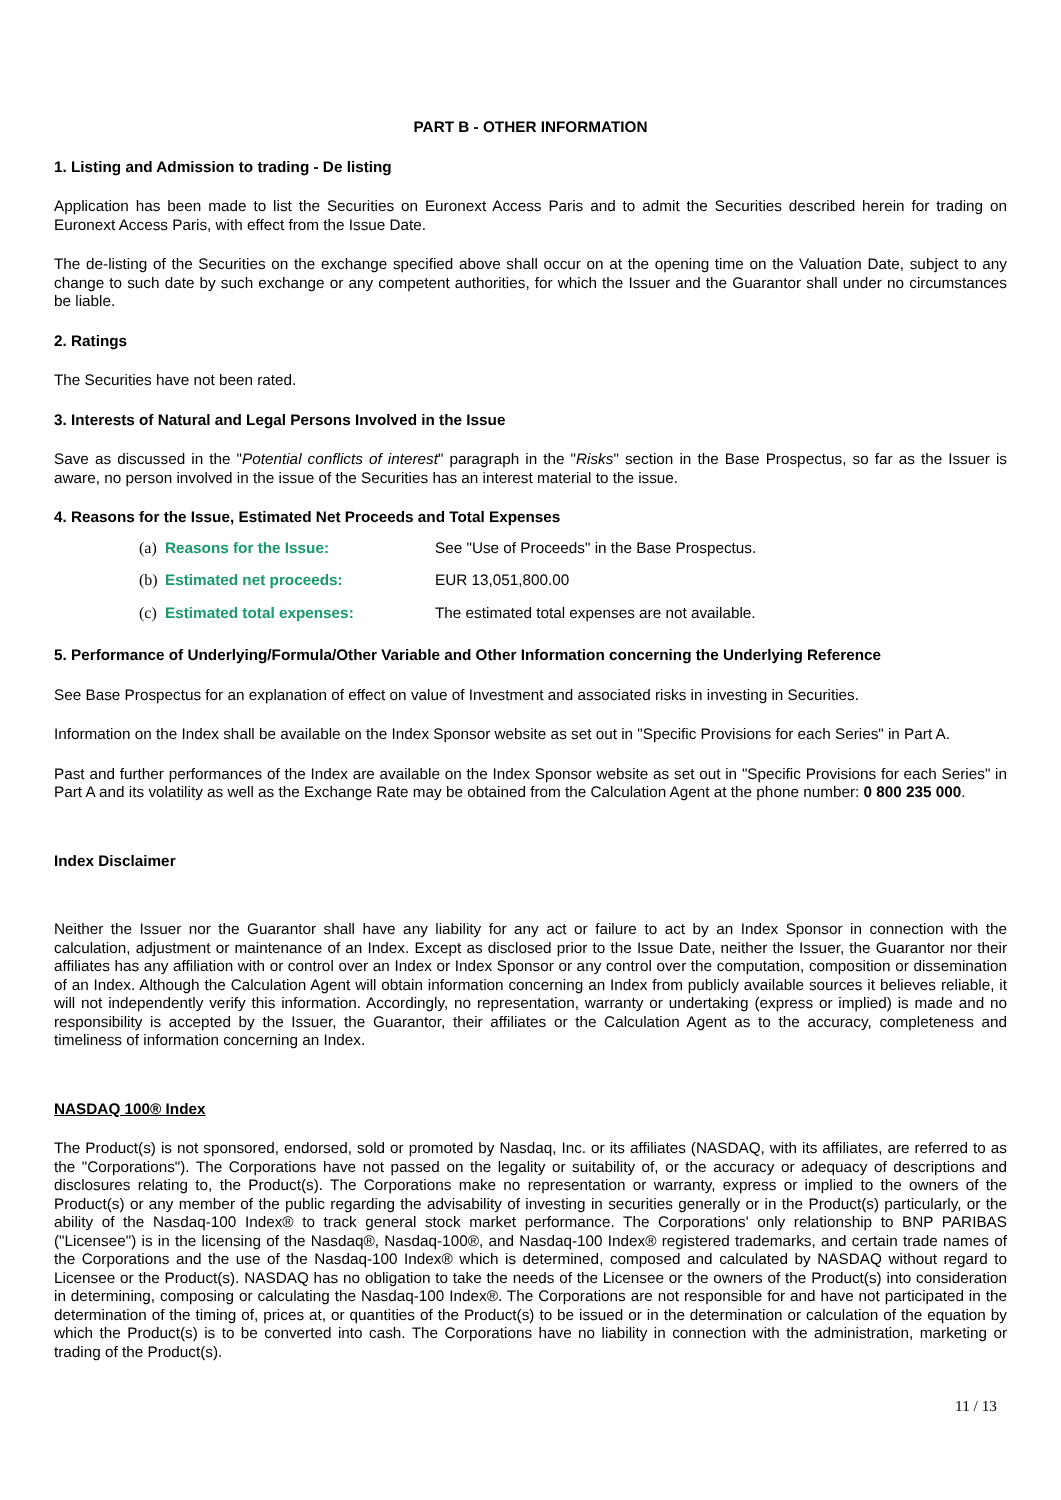PART B - OTHER INFORMATION
1. Listing and Admission to trading - De listing
Application has been made to list the Securities on Euronext Access Paris and to admit the Securities described herein for trading on Euronext Access Paris, with effect from the Issue Date.
The de-listing of the Securities on the exchange specified above shall occur on at the opening time on the Valuation Date, subject to any change to such date by such exchange or any competent authorities, for which the Issuer and the Guarantor shall under no circumstances be liable.
2. Ratings
The Securities have not been rated.
3. Interests of Natural and Legal Persons Involved in the Issue
Save as discussed in the "Potential conflicts of interest" paragraph in the "Risks" section in the Base Prospectus, so far as the Issuer is aware, no person involved in the issue of the Securities has an interest material to the issue.
4. Reasons for the Issue, Estimated Net Proceeds and Total Expenses
(a) Reasons for the Issue: See "Use of Proceeds" in the Base Prospectus.
(b) Estimated net proceeds: EUR 13,051,800.00
(c) Estimated total expenses: The estimated total expenses are not available.
5. Performance of Underlying/Formula/Other Variable and Other Information concerning the Underlying Reference
See Base Prospectus for an explanation of effect on value of Investment and associated risks in investing in Securities.
Information on the Index shall be available on the Index Sponsor website as set out in "Specific Provisions for each Series" in Part A.
Past and further performances of the Index are available on the Index Sponsor website as set out in "Specific Provisions for each Series" in Part A and its volatility as well as the Exchange Rate may be obtained from the Calculation Agent at the phone number: 0 800 235 000.
Index Disclaimer
Neither the Issuer nor the Guarantor shall have any liability for any act or failure to act by an Index Sponsor in connection with the calculation, adjustment or maintenance of an Index. Except as disclosed prior to the Issue Date, neither the Issuer, the Guarantor nor their affiliates has any affiliation with or control over an Index or Index Sponsor or any control over the computation, composition or dissemination of an Index. Although the Calculation Agent will obtain information concerning an Index from publicly available sources it believes reliable, it will not independently verify this information. Accordingly, no representation, warranty or undertaking (express or implied) is made and no responsibility is accepted by the Issuer, the Guarantor, their affiliates or the Calculation Agent as to the accuracy, completeness and timeliness of information concerning an Index.
NASDAQ 100® Index
The Product(s) is not sponsored, endorsed, sold or promoted by Nasdaq, Inc. or its affiliates (NASDAQ, with its affiliates, are referred to as the "Corporations"). The Corporations have not passed on the legality or suitability of, or the accuracy or adequacy of descriptions and disclosures relating to, the Product(s). The Corporations make no representation or warranty, express or implied to the owners of the Product(s) or any member of the public regarding the advisability of investing in securities generally or in the Product(s) particularly, or the ability of the Nasdaq-100 Index® to track general stock market performance. The Corporations' only relationship to BNP PARIBAS ("Licensee") is in the licensing of the Nasdaq®, Nasdaq-100®, and Nasdaq-100 Index® registered trademarks, and certain trade names of the Corporations and the use of the Nasdaq-100 Index® which is determined, composed and calculated by NASDAQ without regard to Licensee or the Product(s). NASDAQ has no obligation to take the needs of the Licensee or the owners of the Product(s) into consideration in determining, composing or calculating the Nasdaq-100 Index®. The Corporations are not responsible for and have not participated in the determination of the timing of, prices at, or quantities of the Product(s) to be issued or in the determination or calculation of the equation by which the Product(s) is to be converted into cash. The Corporations have no liability in connection with the administration, marketing or trading of the Product(s).
11 / 13